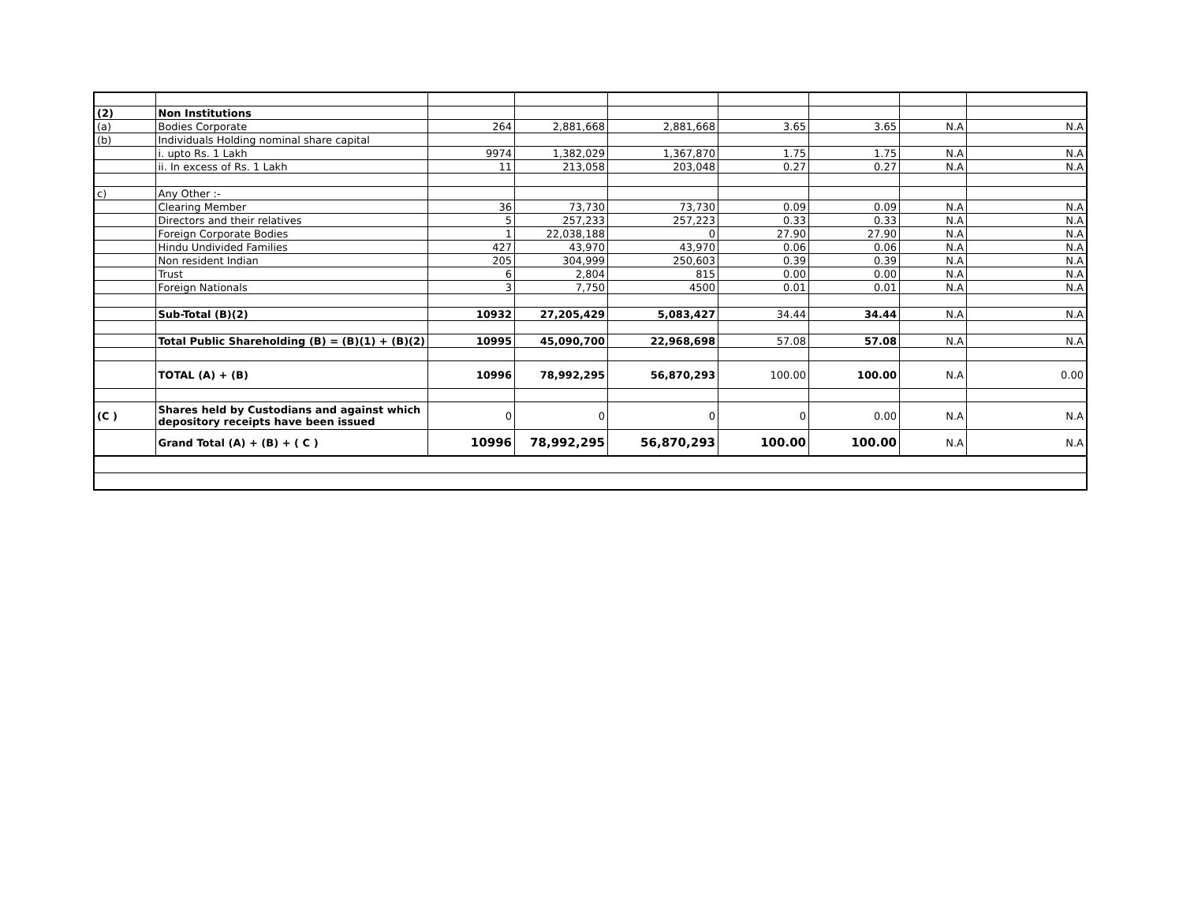| (2) | Non Institutions | | | | | | | |
| (a) | Bodies Corporate | 264 | 2,881,668 | 2,881,668 | 3.65 | 3.65 | N.A | N.A |
| (b) | Individuals Holding nominal share capital | | | | | | | |
| | i. upto Rs. 1 Lakh | 9974 | 1,382,029 | 1,367,870 | 1.75 | 1.75 | N.A | N.A |
| | ii. In excess of Rs. 1 Lakh | 11 | 213,058 | 203,048 | 0.27 | 0.27 | N.A | N.A |
| c) | Any Other :- | | | | | | | |
| | Clearing Member | 36 | 73,730 | 73,730 | 0.09 | 0.09 | N.A | N.A |
| | Directors and their relatives | 5 | 257,233 | 257,223 | 0.33 | 0.33 | N.A | N.A |
| | Foreign Corporate Bodies | 1 | 22,038,188 | 0 | 27.90 | 27.90 | N.A | N.A |
| | Hindu Undivided Families | 427 | 43,970 | 43,970 | 0.06 | 0.06 | N.A | N.A |
| | Non resident Indian | 205 | 304,999 | 250,603 | 0.39 | 0.39 | N.A | N.A |
| | Trust | 6 | 2,804 | 815 | 0.00 | 0.00 | N.A | N.A |
| | Foreign Nationals | 3 | 7,750 | 4500 | 0.01 | 0.01 | N.A | N.A |
| | Sub-Total (B)(2) | 10932 | 27,205,429 | 5,083,427 | 34.44 | 34.44 | N.A | N.A |
| | Total Public Shareholding (B) = (B)(1) + (B)(2) | 10995 | 45,090,700 | 22,968,698 | 57.08 | 57.08 | N.A | N.A |
| | TOTAL (A) + (B) | 10996 | 78,992,295 | 56,870,293 | 100.00 | 100.00 | N.A | 0.00 |
| (C ) | Shares held by Custodians and against which depository receipts have been issued | 0 | 0 | 0 | 0 | 0.00 | N.A | N.A |
| | Grand Total (A) + (B) + ( C ) | 10996 | 78,992,295 | 56,870,293 | 100.00 | 100.00 | N.A | N.A |